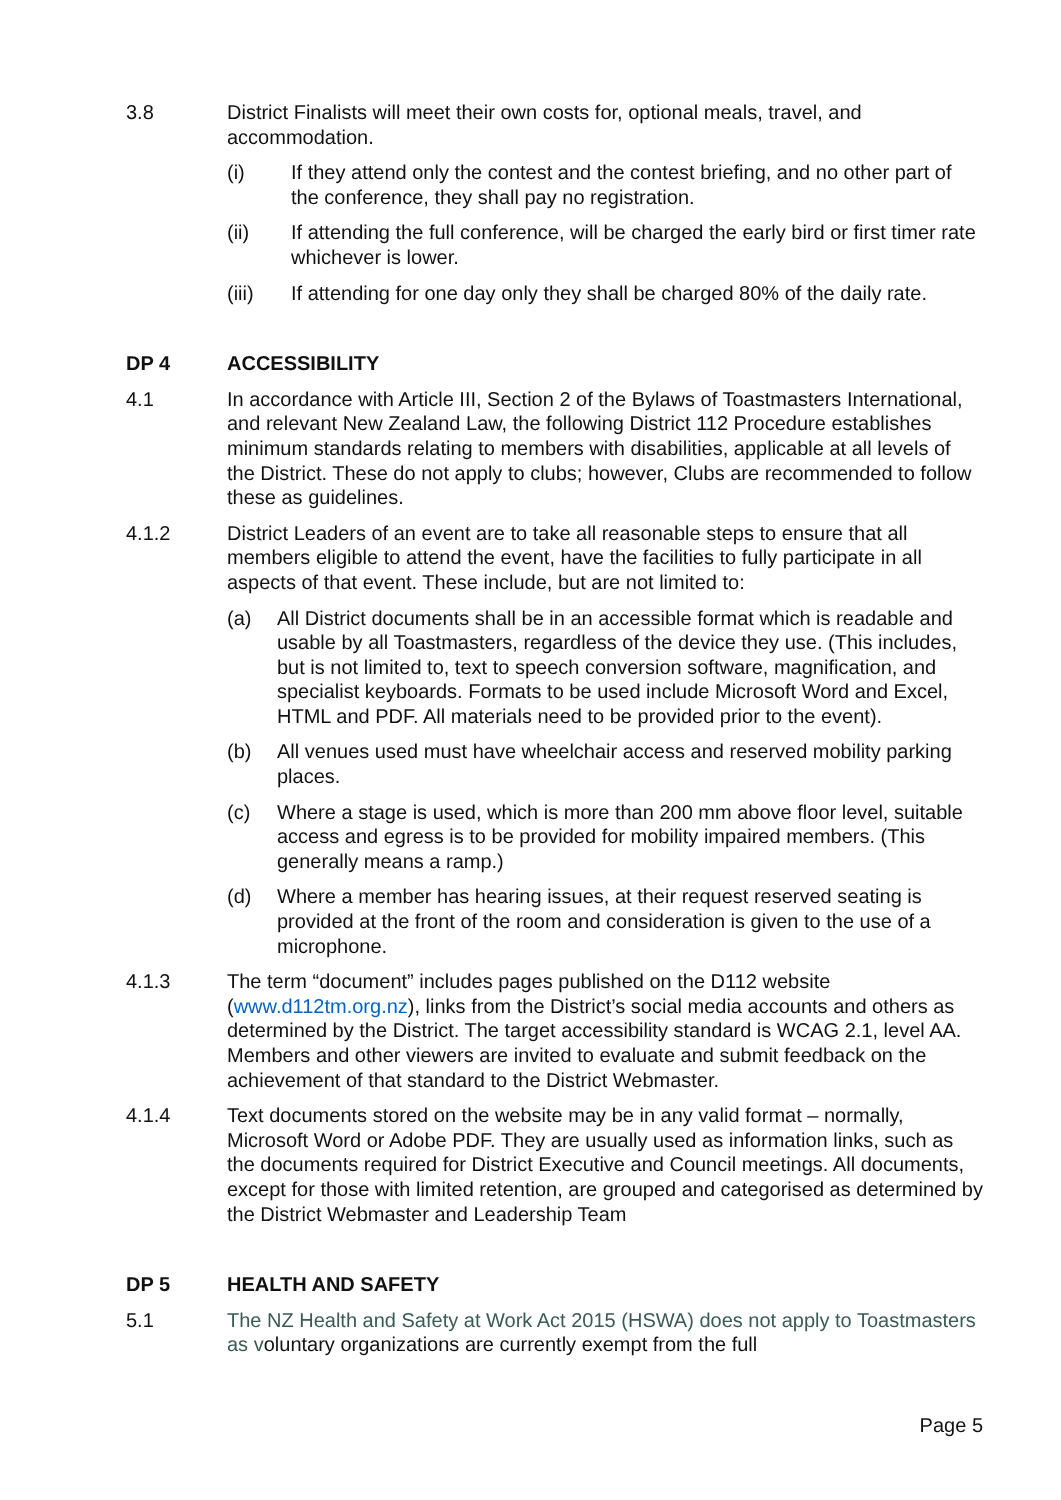3.8 District Finalists will meet their own costs for, optional meals, travel, and accommodation.
(i) If they attend only the contest and the contest briefing, and no other part of the conference, they shall pay no registration.
(ii) If attending the full conference, will be charged the early bird or first timer rate whichever is lower.
(iii) If attending for one day only they shall be charged 80% of the daily rate.
DP 4 ACCESSIBILITY
4.1 In accordance with Article III, Section 2 of the Bylaws of Toastmasters International, and relevant New Zealand Law, the following District 112 Procedure establishes minimum standards relating to members with disabilities, applicable at all levels of the District. These do not apply to clubs; however, Clubs are recommended to follow these as guidelines.
4.1.2 District Leaders of an event are to take all reasonable steps to ensure that all members eligible to attend the event, have the facilities to fully participate in all aspects of that event. These include, but are not limited to:
(a) All District documents shall be in an accessible format which is readable and usable by all Toastmasters, regardless of the device they use. (This includes, but is not limited to, text to speech conversion software, magnification, and specialist keyboards. Formats to be used include Microsoft Word and Excel, HTML and PDF. All materials need to be provided prior to the event).
(b) All venues used must have wheelchair access and reserved mobility parking places.
(c) Where a stage is used, which is more than 200 mm above floor level, suitable access and egress is to be provided for mobility impaired members. (This generally means a ramp.)
(d) Where a member has hearing issues, at their request reserved seating is provided at the front of the room and consideration is given to the use of a microphone.
4.1.3 The term “document” includes pages published on the D112 website (www.d112tm.org.nz), links from the District’s social media accounts and others as determined by the District. The target accessibility standard is WCAG 2.1, level AA. Members and other viewers are invited to evaluate and submit feedback on the achievement of that standard to the District Webmaster.
4.1.4 Text documents stored on the website may be in any valid format – normally, Microsoft Word or Adobe PDF. They are usually used as information links, such as the documents required for District Executive and Council meetings. All documents, except for those with limited retention, are grouped and categorised as determined by the District Webmaster and Leadership Team
DP 5 HEALTH AND SAFETY
5.1 The NZ Health and Safety at Work Act 2015 (HSWA) does not apply to Toastmasters as voluntary organizations are currently exempt from the full
Page 5